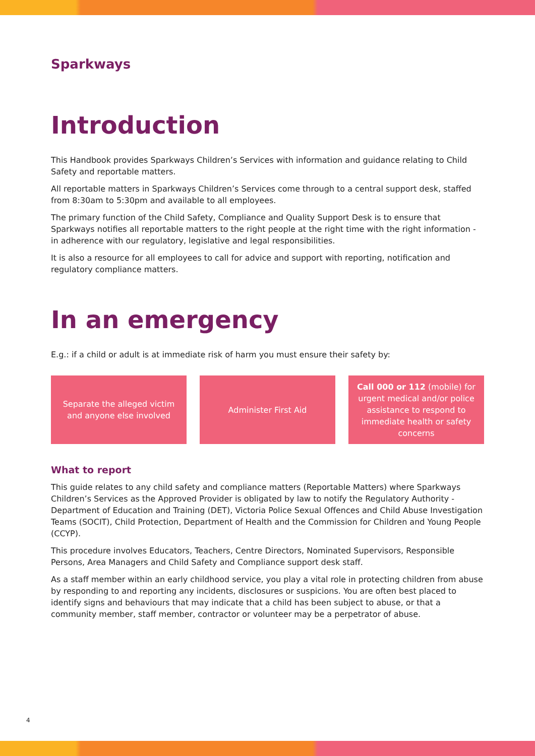Sparkways
Introduction
This Handbook provides Sparkways Children’s Services with information and guidance relating to Child Safety and reportable matters.
All reportable matters in Sparkways Children’s Services come through to a central support desk, staffed from 8:30am to 5:30pm and available to all employees.
The primary function of the Child Safety, Compliance and Quality Support Desk is to ensure that Sparkways notifies all reportable matters to the right people at the right time with the right information - in adherence with our regulatory, legislative and legal responsibilities.
It is also a resource for all employees to call for advice and support with reporting, notification and regulatory compliance matters.
In an emergency
E.g.: if a child or adult is at immediate risk of harm you must ensure their safety by:
Separate the alleged victim and anyone else involved
Administer First Aid Call 000 or 112 (mobile) for urgent medical and/or police assistance to respond to immediate health or safety concerns
What to report
This guide relates to any child safety and compliance matters (Reportable Matters) where Sparkways Children’s Services as the Approved Provider is obligated by law to notify the Regulatory Authority -Department of Education and Training (DET), Victoria Police Sexual Offences and Child Abuse Investigation Teams (SOCIT), Child Protection, Department of Health and the Commission for Children and Young People (CCYP).
This procedure involves Educators, Teachers, Centre Directors, Nominated Supervisors, Responsible Persons, Area Managers and Child Safety and Compliance support desk staff.
As a staff member within an early childhood service, you play a vital role in protecting children from abuse by responding to and reporting any incidents, disclosures or suspicions. You are often best placed to identify signs and behaviours that may indicate that a child has been subject to abuse, or that a community member, staff member, contractor or volunteer may be a perpetrator of abuse.
4